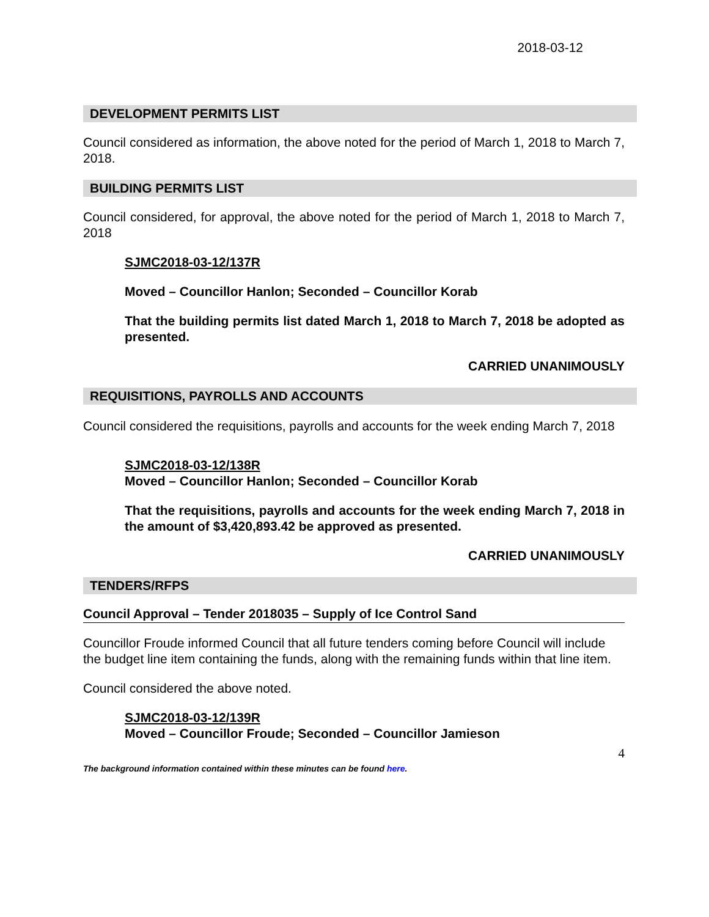2018-03-12
DEVELOPMENT PERMITS LIST
Council considered as information, the above noted for the period of March 1, 2018 to March 7, 2018.
BUILDING PERMITS LIST
Council considered, for approval, the above noted for the period of March 1, 2018 to March 7, 2018
SJMC2018-03-12/137R
Moved – Councillor Hanlon; Seconded – Councillor Korab
That the building permits list dated March 1, 2018 to March 7, 2018 be adopted as presented.
CARRIED UNANIMOUSLY
REQUISITIONS, PAYROLLS AND ACCOUNTS
Council considered the requisitions, payrolls and accounts for the week ending March 7, 2018
SJMC2018-03-12/138R
Moved – Councillor Hanlon; Seconded – Councillor Korab
That the requisitions, payrolls and accounts for the week ending March 7, 2018 in the amount of $3,420,893.42 be approved as presented.
CARRIED UNANIMOUSLY
TENDERS/RFPS
Council Approval – Tender 2018035 – Supply of Ice Control Sand
Councillor Froude informed Council that all future tenders coming before Council will include the budget line item containing the funds, along with the remaining funds within that line item.
Council considered the above noted.
SJMC2018-03-12/139R
Moved – Councillor Froude; Seconded – Councillor Jamieson
4
The background information contained within these minutes can be found here.